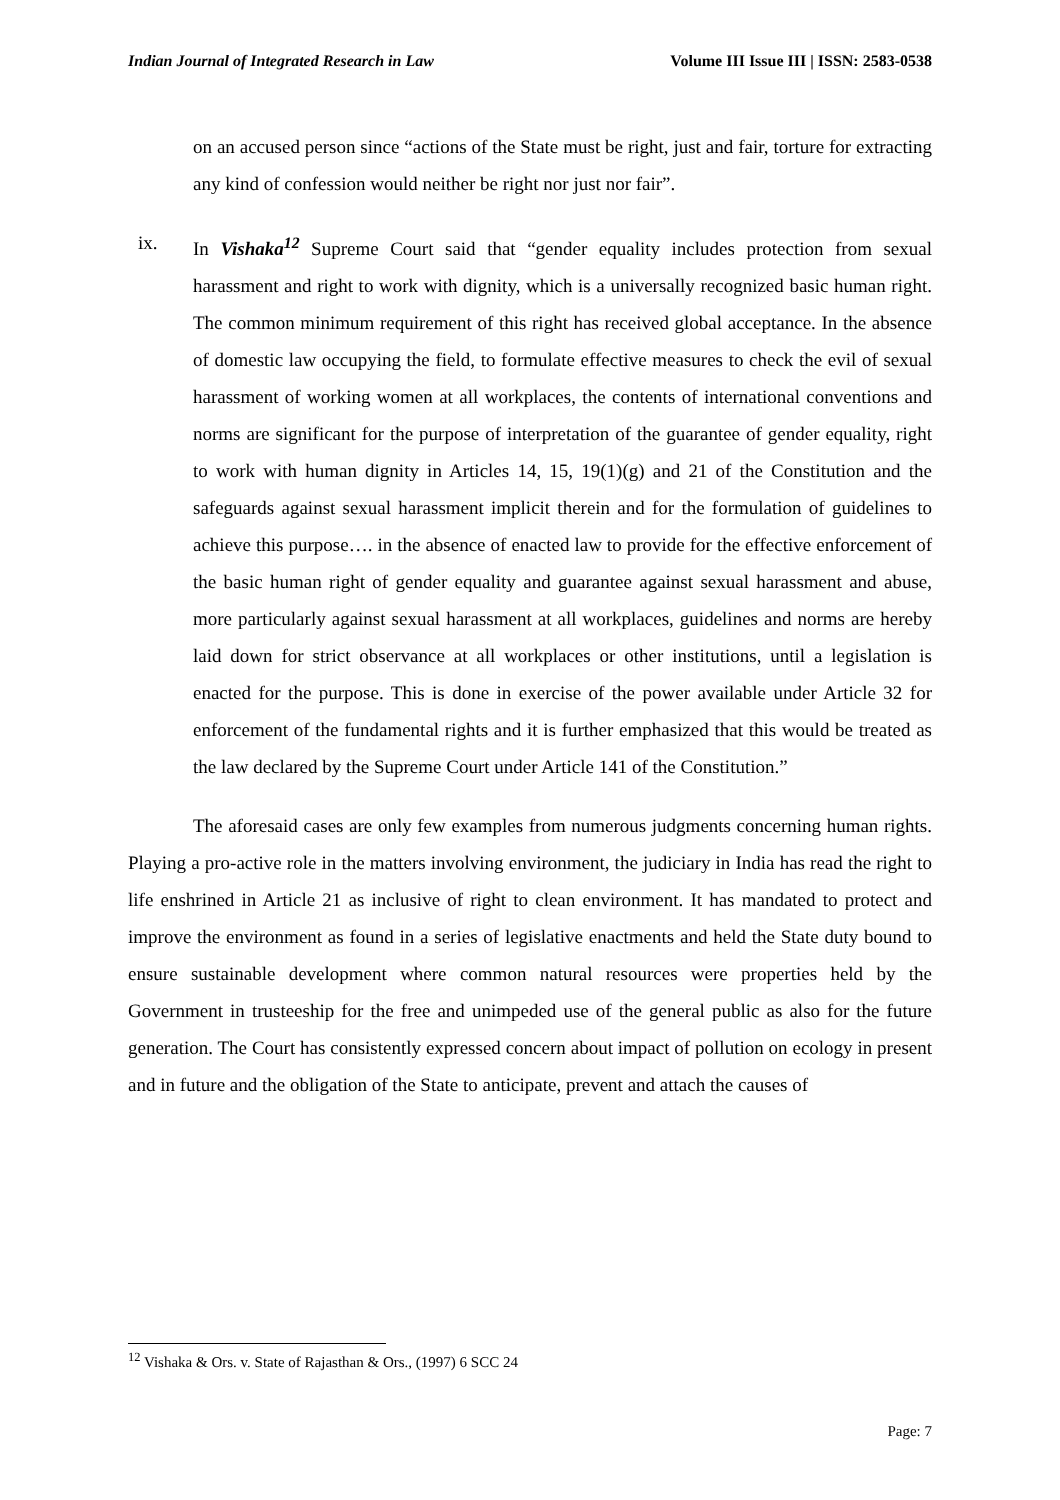Indian Journal of Integrated Research in Law Volume III Issue III | ISSN: 2583-0538
on an accused person since “actions of the State must be right, just and fair, torture for extracting any kind of confession would neither be right nor just nor fair”.
ix. In Vishaka<sup>12</sup> Supreme Court said that “gender equality includes protection from sexual harassment and right to work with dignity, which is a universally recognized basic human right. The common minimum requirement of this right has received global acceptance. In the absence of domestic law occupying the field, to formulate effective measures to check the evil of sexual harassment of working women at all workplaces, the contents of international conventions and norms are significant for the purpose of interpretation of the guarantee of gender equality, right to work with human dignity in Articles 14, 15, 19(1)(g) and 21 of the Constitution and the safeguards against sexual harassment implicit therein and for the formulation of guidelines to achieve this purpose…. in the absence of enacted law to provide for the effective enforcement of the basic human right of gender equality and guarantee against sexual harassment and abuse, more particularly against sexual harassment at all workplaces, guidelines and norms are hereby laid down for strict observance at all workplaces or other institutions, until a legislation is enacted for the purpose. This is done in exercise of the power available under Article 32 for enforcement of the fundamental rights and it is further emphasized that this would be treated as the law declared by the Supreme Court under Article 141 of the Constitution.”
The aforesaid cases are only few examples from numerous judgments concerning human rights. Playing a pro-active role in the matters involving environment, the judiciary in India has read the right to life enshrined in Article 21 as inclusive of right to clean environment. It has mandated to protect and improve the environment as found in a series of legislative enactments and held the State duty bound to ensure sustainable development where common natural resources were properties held by the Government in trusteeship for the free and unimpeded use of the general public as also for the future generation. The Court has consistently expressed concern about impact of pollution on ecology in present and in future and the obligation of the State to anticipate, prevent and attach the causes of
<sup>12</sup> Vishaka & Ors. v. State of Rajasthan & Ors., (1997) 6 SCC 24
Page: 7